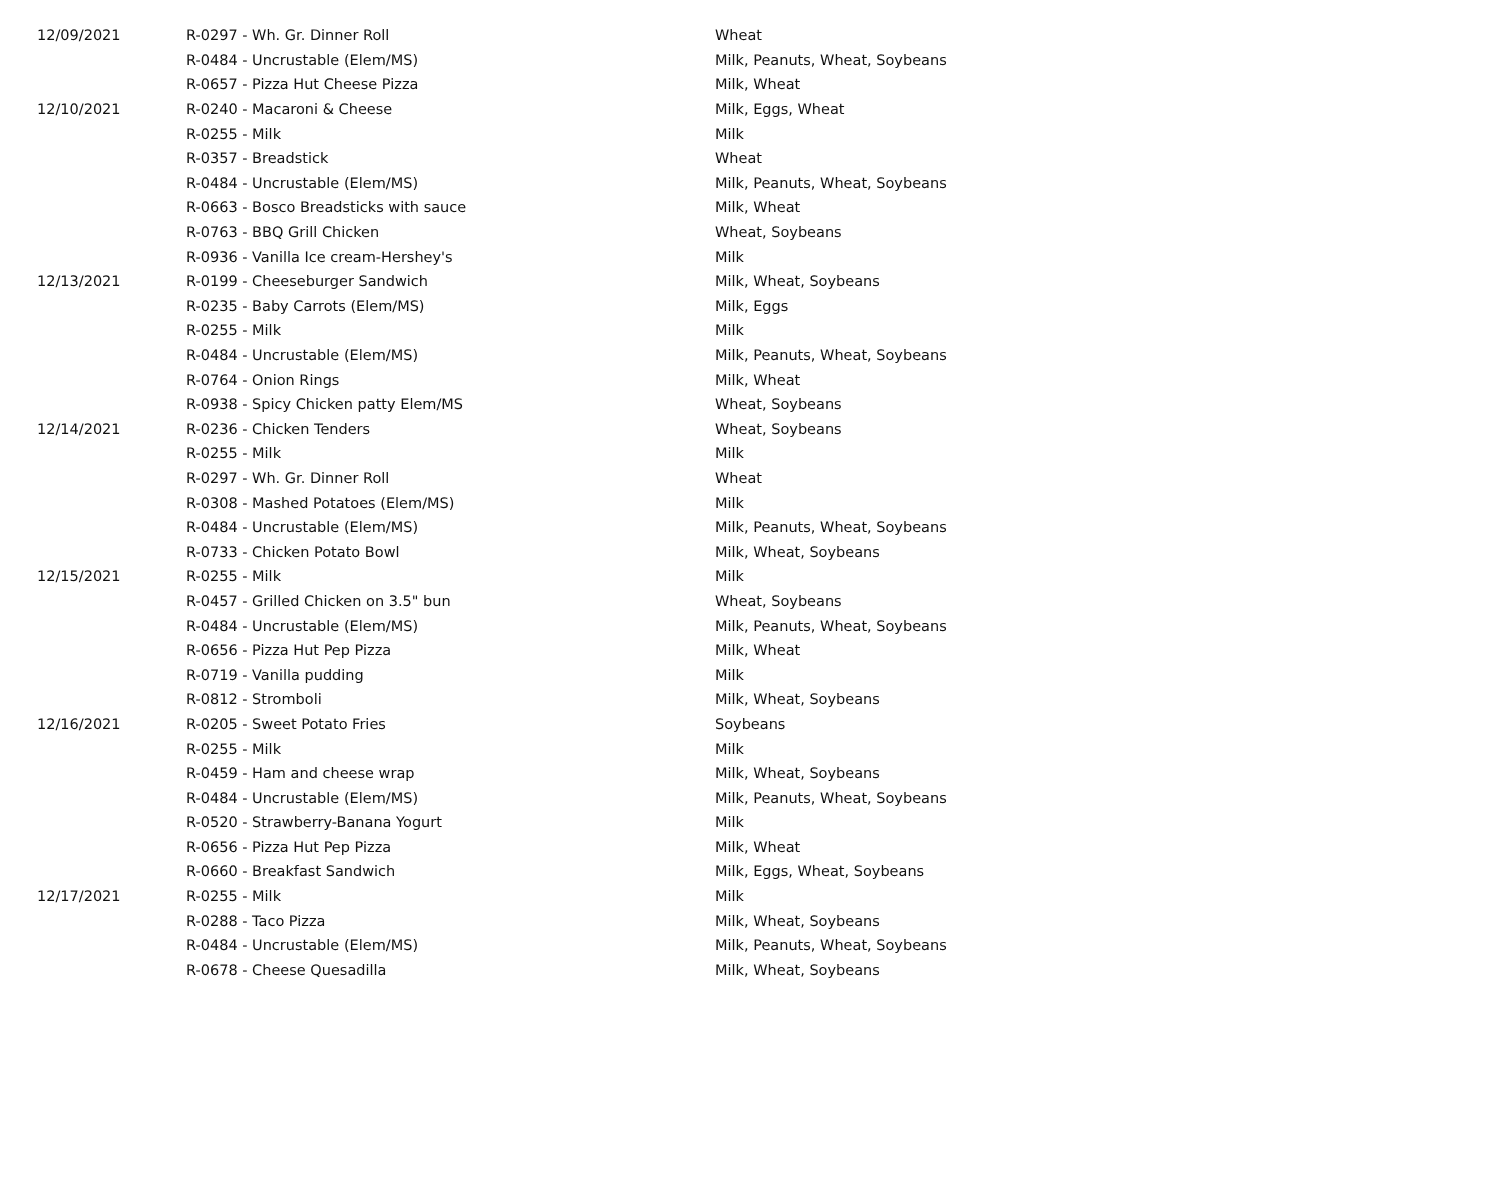| 12/09/2021 | R-0297 - Wh. Gr. Dinner Roll | Wheat |
| | R-0484 - Uncrustable (Elem/MS) | Milk, Peanuts, Wheat, Soybeans |
| | R-0657 - Pizza Hut Cheese Pizza | Milk, Wheat |
| 12/10/2021 | R-0240 - Macaroni & Cheese | Milk, Eggs, Wheat |
| | R-0255 - Milk | Milk |
| | R-0357 - Breadstick | Wheat |
| | R-0484 - Uncrustable (Elem/MS) | Milk, Peanuts, Wheat, Soybeans |
| | R-0663 - Bosco Breadsticks with sauce | Milk, Wheat |
| | R-0763 - BBQ Grill Chicken | Wheat, Soybeans |
| | R-0936 - Vanilla Ice cream-Hershey's | Milk |
| 12/13/2021 | R-0199 - Cheeseburger Sandwich | Milk, Wheat, Soybeans |
| | R-0235 - Baby Carrots (Elem/MS) | Milk, Eggs |
| | R-0255 - Milk | Milk |
| | R-0484 - Uncrustable (Elem/MS) | Milk, Peanuts, Wheat, Soybeans |
| | R-0764 - Onion Rings | Milk, Wheat |
| | R-0938 - Spicy Chicken patty Elem/MS | Wheat, Soybeans |
| 12/14/2021 | R-0236 - Chicken Tenders | Wheat, Soybeans |
| | R-0255 - Milk | Milk |
| | R-0297 - Wh. Gr. Dinner Roll | Wheat |
| | R-0308 - Mashed Potatoes (Elem/MS) | Milk |
| | R-0484 - Uncrustable (Elem/MS) | Milk, Peanuts, Wheat, Soybeans |
| | R-0733 - Chicken Potato Bowl | Milk, Wheat, Soybeans |
| 12/15/2021 | R-0255 - Milk | Milk |
| | R-0457 - Grilled Chicken on 3.5" bun | Wheat, Soybeans |
| | R-0484 - Uncrustable (Elem/MS) | Milk, Peanuts, Wheat, Soybeans |
| | R-0656 - Pizza Hut Pep Pizza | Milk, Wheat |
| | R-0719 - Vanilla pudding | Milk |
| | R-0812 - Stromboli | Milk, Wheat, Soybeans |
| 12/16/2021 | R-0205 - Sweet Potato Fries | Soybeans |
| | R-0255 - Milk | Milk |
| | R-0459 - Ham and cheese wrap | Milk, Wheat, Soybeans |
| | R-0484 - Uncrustable (Elem/MS) | Milk, Peanuts, Wheat, Soybeans |
| | R-0520 - Strawberry-Banana Yogurt | Milk |
| | R-0656 - Pizza Hut Pep Pizza | Milk, Wheat |
| | R-0660 - Breakfast Sandwich | Milk, Eggs, Wheat, Soybeans |
| 12/17/2021 | R-0255 - Milk | Milk |
| | R-0288 - Taco Pizza | Milk, Wheat, Soybeans |
| | R-0484 - Uncrustable (Elem/MS) | Milk, Peanuts, Wheat, Soybeans |
| | R-0678 - Cheese Quesadilla | Milk, Wheat, Soybeans |